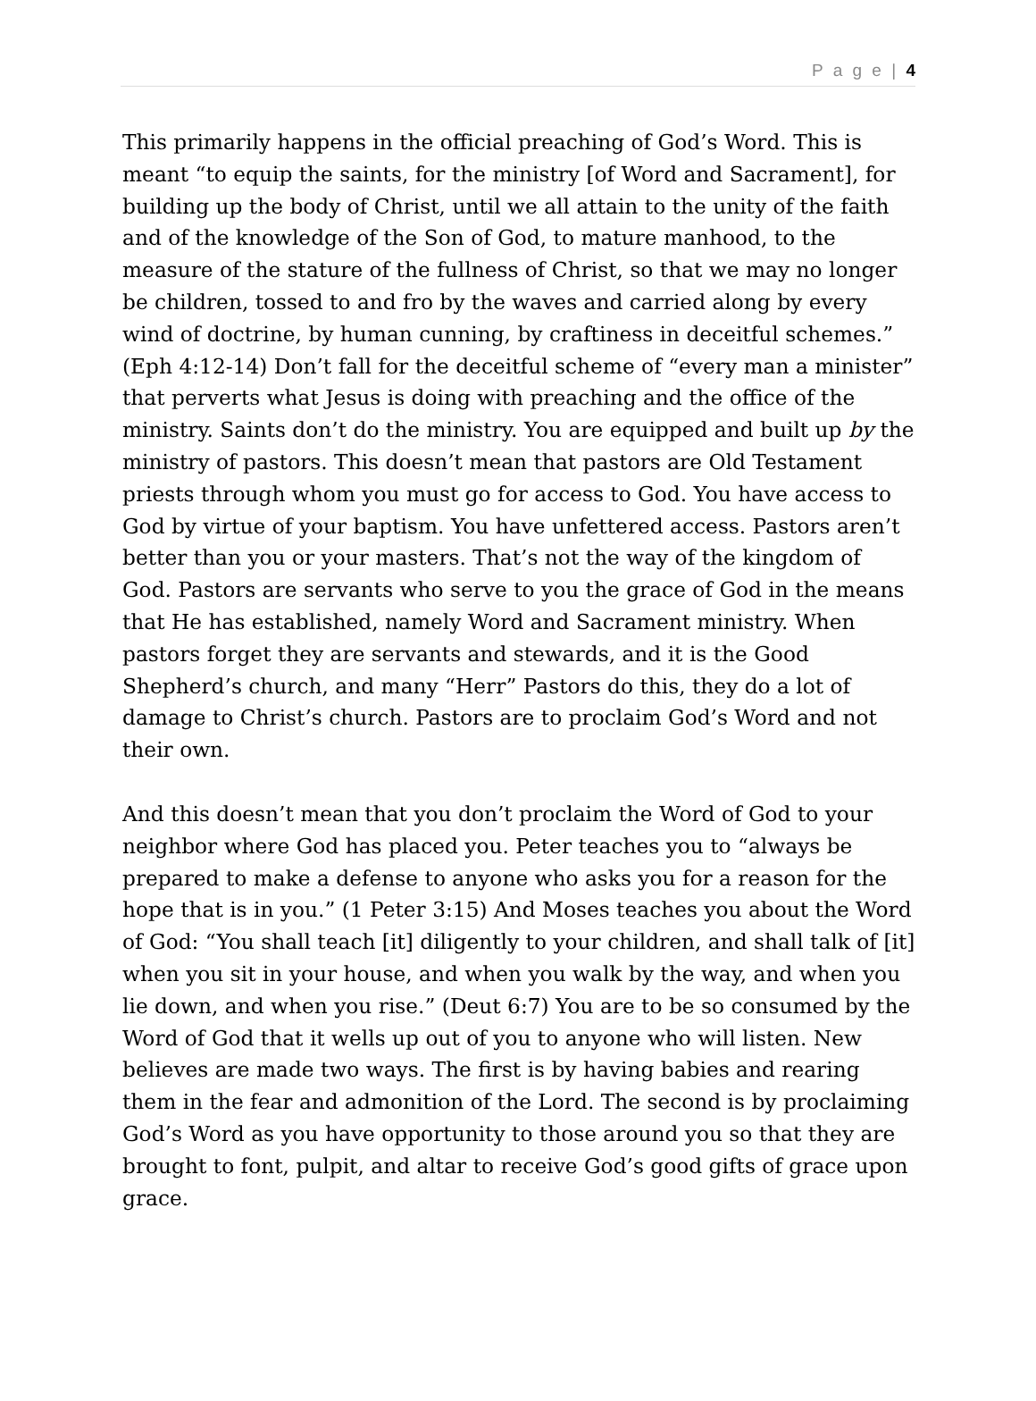P a g e | 4
This primarily happens in the official preaching of God’s Word. This is meant “to equip the saints, for the ministry [of Word and Sacrament], for building up the body of Christ, until we all attain to the unity of the faith and of the knowledge of the Son of God, to mature manhood, to the measure of the stature of the fullness of Christ, so that we may no longer be children, tossed to and fro by the waves and carried along by every wind of doctrine, by human cunning, by craftiness in deceitful schemes.” (Eph 4:12-14) Don’t fall for the deceitful scheme of “every man a minister” that perverts what Jesus is doing with preaching and the office of the ministry. Saints don’t do the ministry. You are equipped and built up by the ministry of pastors. This doesn’t mean that pastors are Old Testament priests through whom you must go for access to God. You have access to God by virtue of your baptism. You have unfettered access. Pastors aren’t better than you or your masters. That’s not the way of the kingdom of God. Pastors are servants who serve to you the grace of God in the means that He has established, namely Word and Sacrament ministry. When pastors forget they are servants and stewards, and it is the Good Shepherd’s church, and many “Herr” Pastors do this, they do a lot of damage to Christ’s church. Pastors are to proclaim God’s Word and not their own.
And this doesn’t mean that you don’t proclaim the Word of God to your neighbor where God has placed you. Peter teaches you to “always be prepared to make a defense to anyone who asks you for a reason for the hope that is in you.” (1 Peter 3:15) And Moses teaches you about the Word of God: “You shall teach [it] diligently to your children, and shall talk of [it] when you sit in your house, and when you walk by the way, and when you lie down, and when you rise.” (Deut 6:7) You are to be so consumed by the Word of God that it wells up out of you to anyone who will listen. New believes are made two ways. The first is by having babies and rearing them in the fear and admonition of the Lord. The second is by proclaiming God’s Word as you have opportunity to those around you so that they are brought to font, pulpit, and altar to receive God’s good gifts of grace upon grace.